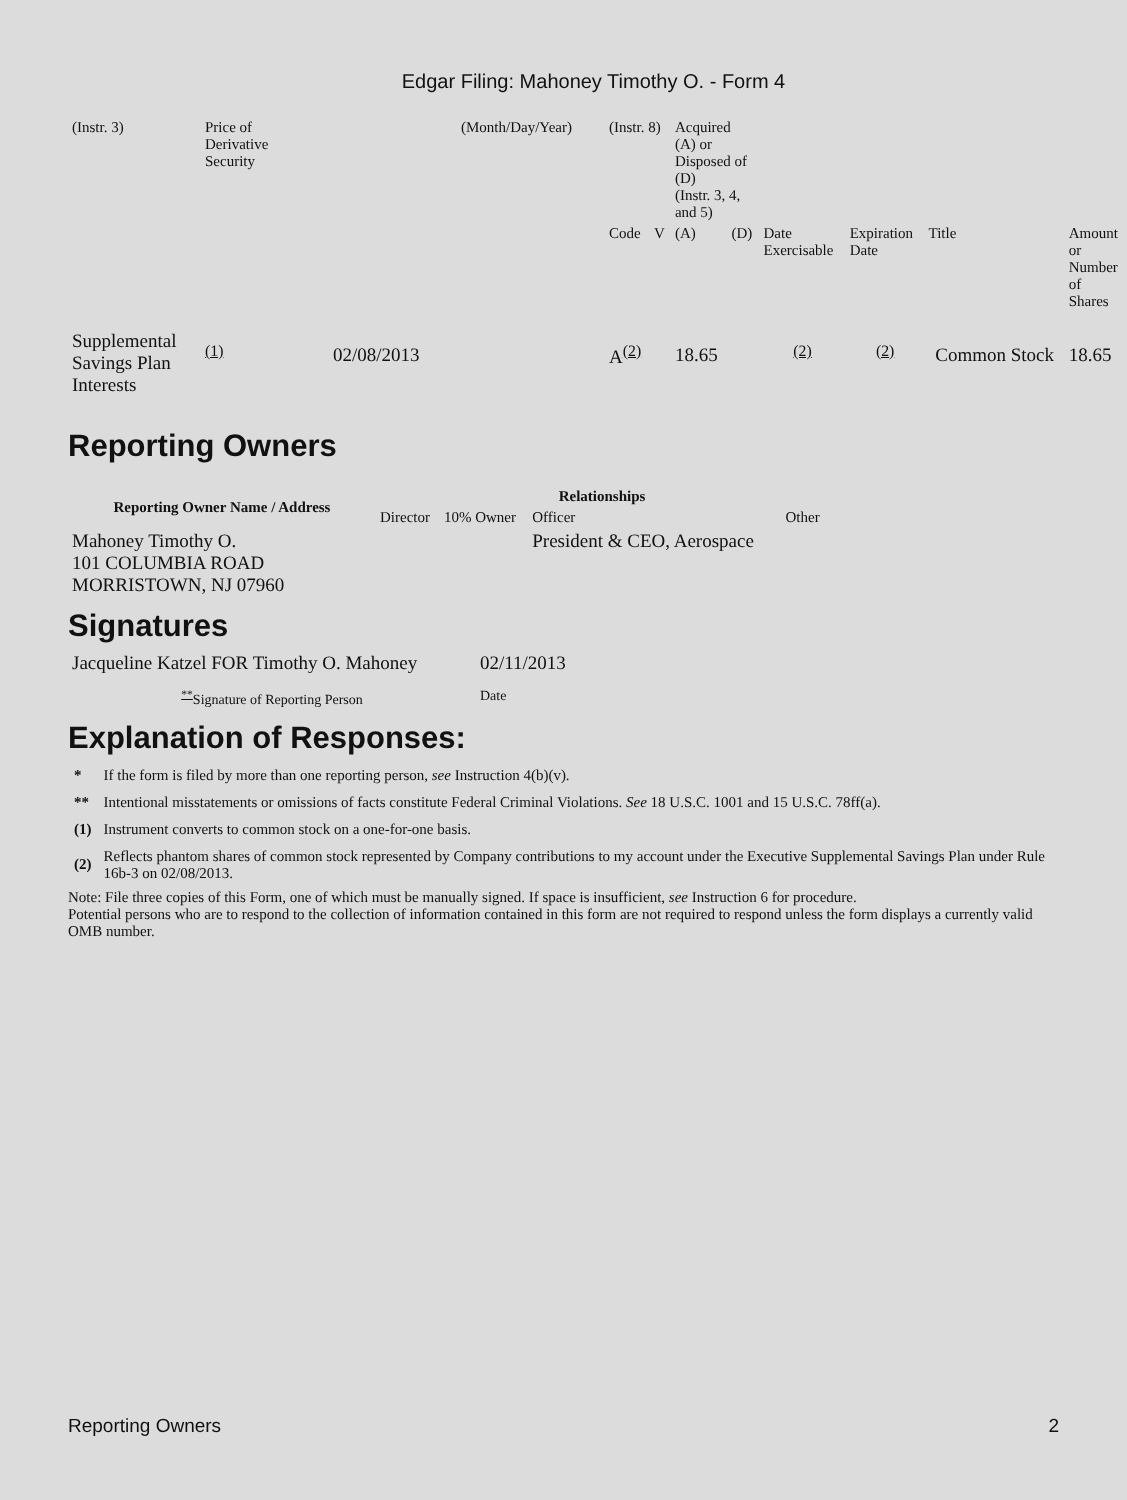Edgar Filing: Mahoney Timothy O. - Form 4
| (Instr. 3) | Price of Derivative Security | | (Month/Day/Year) | (Instr. 8) | | Acquired (A) or Disposed of (D) (Instr. 3, 4, and 5) | | | | | |
| | | | | Code | V | (A) | (D) | Date Exercisable | Expiration Date | Title | Amount or Number of Shares |
| Supplemental Savings Plan Interests | <sup>(1)</sup> | 02/08/2013 | | A<sup>(2)</sup> | | 18.65 | | <sup>(2)</sup> | <sup>(2)</sup> | Common Stock | 18.65 |
Reporting Owners
| Reporting Owner Name / Address | Relationships | | | |
| --- | --- | --- | --- | --- |
| | Director | 10% Owner | Officer | Other |
| Mahoney Timothy O. 101 COLUMBIA ROAD MORRISTOWN, NJ 07960 | | | President & CEO, Aerospace | |
Signatures
| Jacqueline Katzel FOR Timothy O. Mahoney | 02/11/2013 |
| <sup>**</sup> Signature of Reporting Person | Date |
Explanation of Responses:
| * | If the form is filed by more than one reporting person, see Instruction 4(b)(v). |
| ** | Intentional misstatements or omissions of facts constitute Federal Criminal Violations. See 18 U.S.C. 1001 and 15 U.S.C. 78ff(a). |
| (1) | Instrument converts to common stock on a one-for-one basis. |
| (2) | Reflects phantom shares of common stock represented by Company contributions to my account under the Executive Supplemental Savings Plan under Rule 16b-3 on 02/08/2013. |
Note: File three copies of this Form, one of which must be manually signed. If space is insufficient, see Instruction 6 for procedure.
Potential persons who are to respond to the collection of information contained in this form are not required to respond unless the form displays a currently valid OMB number.
Reporting Owners 2